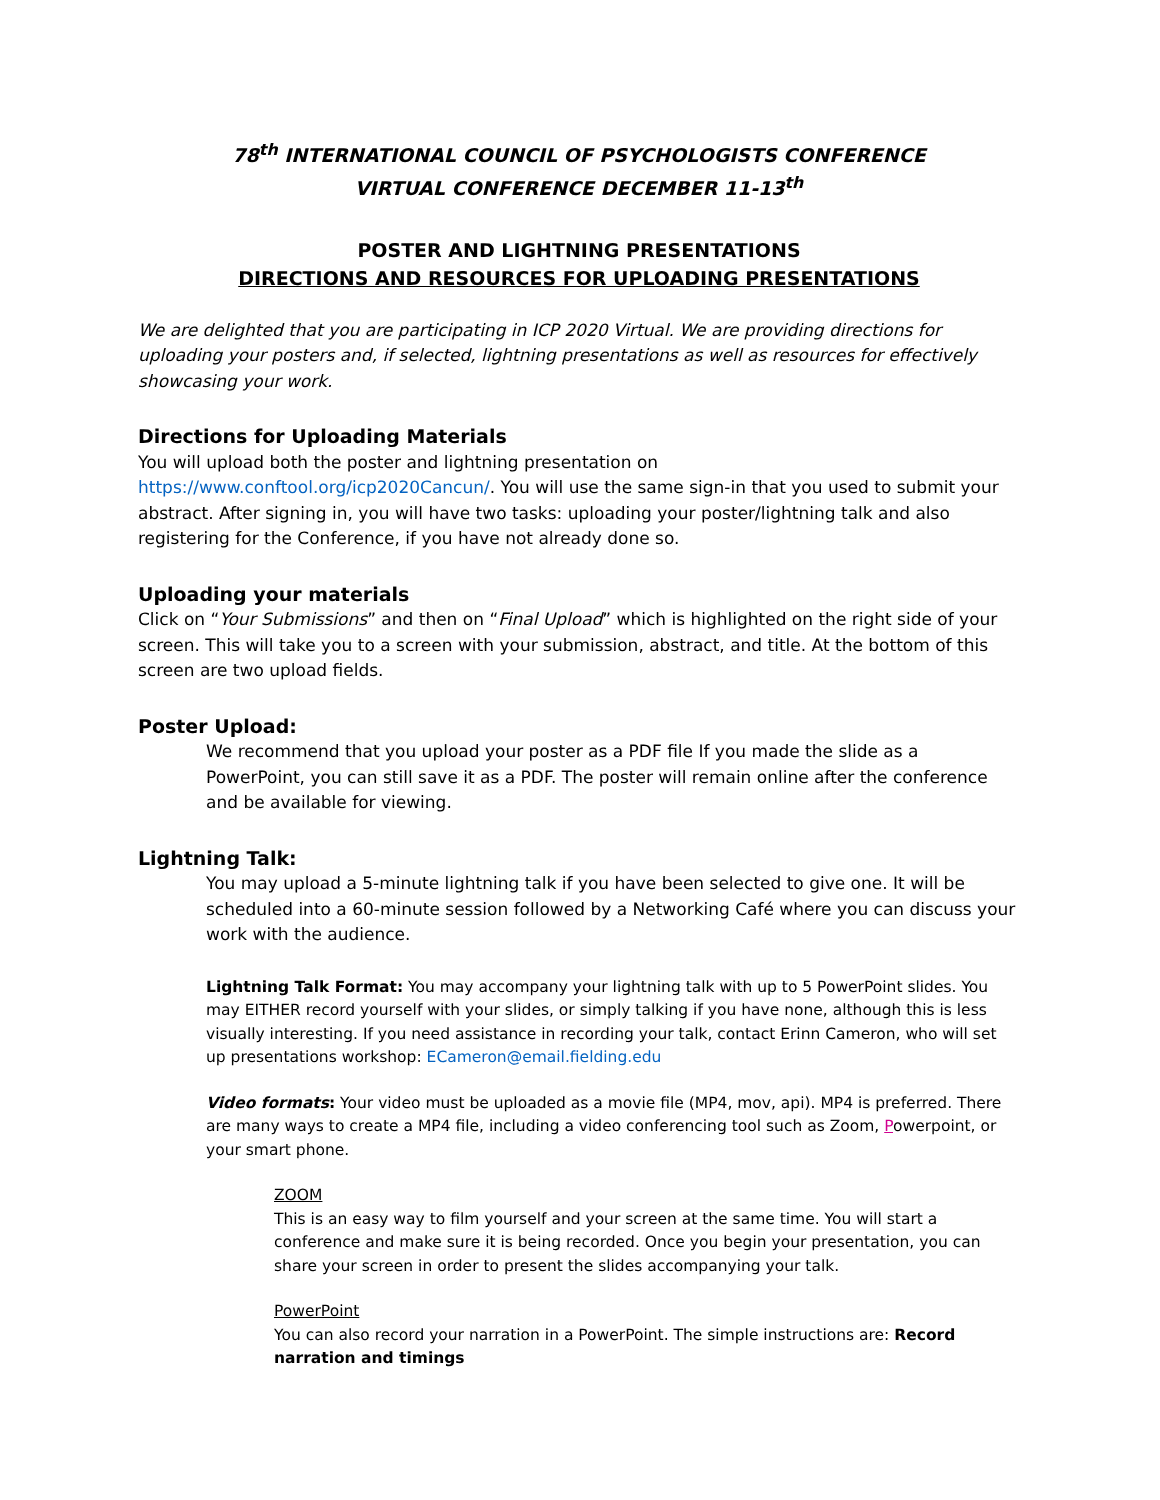78<sup>th</sup> INTERNATIONAL COUNCIL OF PSYCHOLOGISTS CONFERENCE
VIRTUAL CONFERENCE DECEMBER 11-13<sup>th</sup>
POSTER AND LIGHTNING PRESENTATIONS
DIRECTIONS AND RESOURCES FOR UPLOADING PRESENTATIONS
We are delighted that you are participating in ICP 2020 Virtual. We are providing directions for uploading your posters and, if selected, lightning presentations as well as resources for effectively showcasing your work.
Directions for Uploading Materials
You will upload both the poster and lightning presentation on https://www.conftool.org/icp2020Cancun/. You will use the same sign-in that you used to submit your abstract. After signing in, you will have two tasks: uploading your poster/lightning talk and also registering for the Conference, if you have not already done so.
Uploading your materials
Click on “Your Submissions” and then on “Final Upload” which is highlighted on the right side of your screen. This will take you to a screen with your submission, abstract, and title. At the bottom of this screen are two upload fields.
Poster Upload:
We recommend that you upload your poster as a PDF file If you made the slide as a PowerPoint, you can still save it as a PDF. The poster will remain online after the conference and be available for viewing.
Lightning Talk:
You may upload a 5-minute lightning talk if you have been selected to give one. It will be scheduled into a 60-minute session followed by a Networking Café where you can discuss your work with the audience.
Lightning Talk Format: You may accompany your lightning talk with up to 5 PowerPoint slides. You may EITHER record yourself with your slides, or simply talking if you have none, although this is less visually interesting. If you need assistance in recording your talk, contact Erinn Cameron, who will set up presentations workshop: ECameron@email.fielding.edu
Video formats: Your video must be uploaded as a movie file (MP4, mov, api). MP4 is preferred. There are many ways to create a MP4 file, including a video conferencing tool such as Zoom, Powerpoint, or your smart phone.
ZOOM
This is an easy way to film yourself and your screen at the same time. You will start a conference and make sure it is being recorded. Once you begin your presentation, you can share your screen in order to present the slides accompanying your talk.
PowerPoint
You can also record your narration in a PowerPoint. The simple instructions are: Record narration and timings